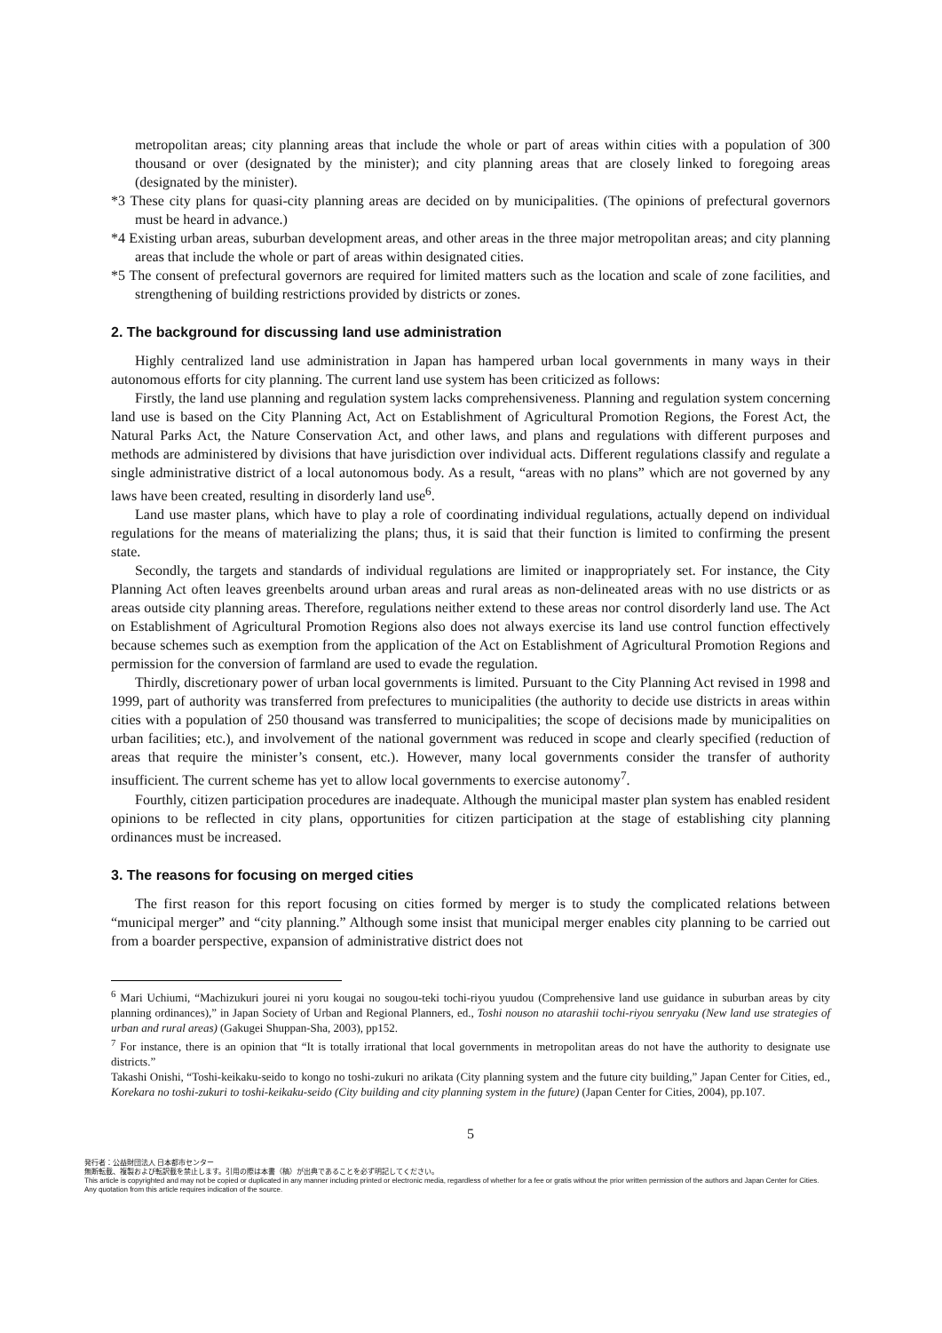metropolitan areas; city planning areas that include the whole or part of areas within cities with a population of 300 thousand or over (designated by the minister); and city planning areas that are closely linked to foregoing areas (designated by the minister).
*3 These city plans for quasi-city planning areas are decided on by municipalities. (The opinions of prefectural governors must be heard in advance.)
*4 Existing urban areas, suburban development areas, and other areas in the three major metropolitan areas; and city planning areas that include the whole or part of areas within designated cities.
*5 The consent of prefectural governors are required for limited matters such as the location and scale of zone facilities, and strengthening of building restrictions provided by districts or zones.
2. The background for discussing land use administration
Highly centralized land use administration in Japan has hampered urban local governments in many ways in their autonomous efforts for city planning. The current land use system has been criticized as follows:
Firstly, the land use planning and regulation system lacks comprehensiveness. Planning and regulation system concerning land use is based on the City Planning Act, Act on Establishment of Agricultural Promotion Regions, the Forest Act, the Natural Parks Act, the Nature Conservation Act, and other laws, and plans and regulations with different purposes and methods are administered by divisions that have jurisdiction over individual acts. Different regulations classify and regulate a single administrative district of a local autonomous body. As a result, “areas with no plans” which are not governed by any laws have been created, resulting in disorderly land use<sup>6</sup>.
Land use master plans, which have to play a role of coordinating individual regulations, actually depend on individual regulations for the means of materializing the plans; thus, it is said that their function is limited to confirming the present state.
Secondly, the targets and standards of individual regulations are limited or inappropriately set. For instance, the City Planning Act often leaves greenbelts around urban areas and rural areas as non-delineated areas with no use districts or as areas outside city planning areas. Therefore, regulations neither extend to these areas nor control disorderly land use. The Act on Establishment of Agricultural Promotion Regions also does not always exercise its land use control function effectively because schemes such as exemption from the application of the Act on Establishment of Agricultural Promotion Regions and permission for the conversion of farmland are used to evade the regulation.
Thirdly, discretionary power of urban local governments is limited. Pursuant to the City Planning Act revised in 1998 and 1999, part of authority was transferred from prefectures to municipalities (the authority to decide use districts in areas within cities with a population of 250 thousand was transferred to municipalities; the scope of decisions made by municipalities on urban facilities; etc.), and involvement of the national government was reduced in scope and clearly specified (reduction of areas that require the minister’s consent, etc.). However, many local governments consider the transfer of authority insufficient. The current scheme has yet to allow local governments to exercise autonomy<sup>7</sup>.
Fourthly, citizen participation procedures are inadequate. Although the municipal master plan system has enabled resident opinions to be reflected in city plans, opportunities for citizen participation at the stage of establishing city planning ordinances must be increased.
3. The reasons for focusing on merged cities
The first reason for this report focusing on cities formed by merger is to study the complicated relations between “municipal merger” and “city planning.” Although some insist that municipal merger enables city planning to be carried out from a boarder perspective, expansion of administrative district does not
<sup>6</sup> Mari Uchiumi, “Machizukuri jourei ni yoru kougai no sougou-teki tochi-riyou yuudou (Comprehensive land use guidance in suburban areas by city planning ordinances),” in Japan Society of Urban and Regional Planners, ed., Toshi nouson no atarashii tochi-riyou senryaku (New land use strategies of urban and rural areas) (Gakugei Shuppan-Sha, 2003), pp152.
<sup>7</sup> For instance, there is an opinion that “It is totally irrational that local governments in metropolitan areas do not have the authority to designate use districts.”
Takashi Onishi, “Toshi-keikaku-seido to kongo no toshi-zukuri no arikata (City planning system and the future city building,” Japan Center for Cities, ed., Korekara no toshi-zukuri to toshi-keikaku-seido (City building and city planning system in the future) (Japan Center for Cities, 2004), pp.107.
5
発行者：公益財団法人 日本都市センター
無断転載、複製および転訳載を禁止します。引用の際は本書（稿）が出典であることを必ず明記してください。
This article is copyrighted and may not be copied or duplicated in any manner including printed or electronic media, regardless of whether for a fee or gratis without the prior written permission of the authors and Japan Center for Cities. Any quotation from this article requires indication of the source.